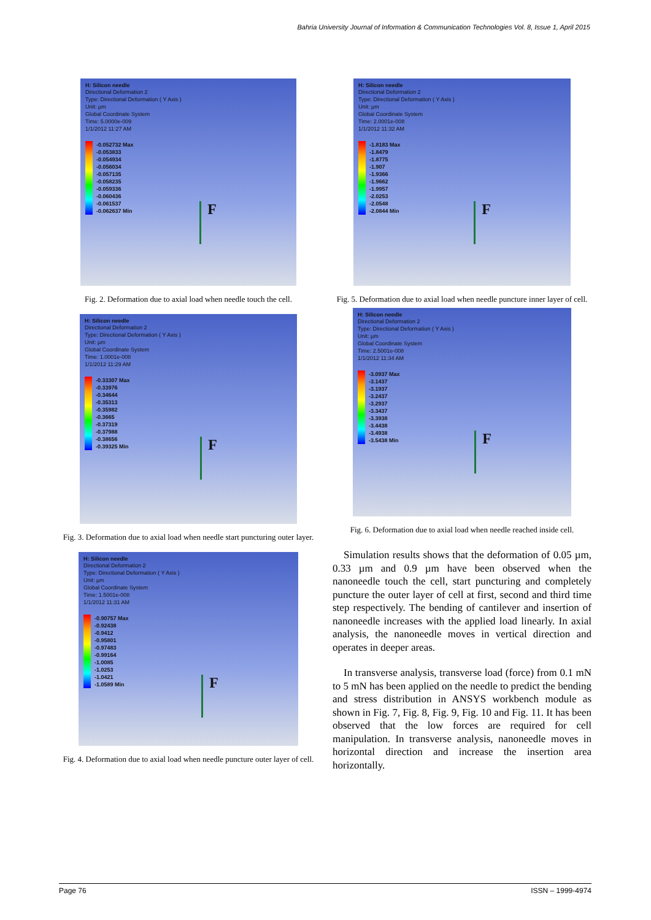Bahria University Journal of Information & Communication Technologies Vol. 8, Issue 1, April 2015
H: Silicon needle
Directional Deformation 2
Type: Directional Deformation ( Y Axis )
Unit: µm
Global Coordinate System
Time: 5.0000e-009
1/1/2012 11:27 AM
-0.052732 Max
-0.053833
-0.054934
-0.056034
-0.057135
-0.058235
-0.059336
-0.060436
-0.061537
-0.062637 Min
F
Fig. 2. Deformation due to axial load when needle touch the cell.
H: Silicon needle
Directional Deformation 2
Type: Directional Deformation ( Y Axis )
Unit: µm
Global Coordinate System
Time: 1.0001e-008
1/1/2012 11:29 AM
-0.33307 Max
-0.33976
-0.34644
-0.35313
-0.35982
-0.3665
-0.37319
-0.37988
-0.38656
-0.39325 Min
F
Fig. 3. Deformation due to axial load when needle start puncturing outer layer.
H: Silicon needle
Directional Deformation 2
Type: Directional Deformation ( Y Axis )
Unit: µm
Global Coordinate System
Time: 1.5001e-008
1/1/2012 11:31 AM
-0.90757 Max
-0.92438
-0.9412
-0.95801
-0.97483
-0.99164
-1.0085
-1.0253
-1.0421
-1.0589 Min
F
Fig. 4. Deformation due to axial load when needle puncture outer layer of cell.
H: Silicon needle
Directional Deformation 2
Type: Directional Deformation ( Y Axis )
Unit: µm
Global Coordinate System
Time: 2.0001e-008
1/1/2012 11:32 AM
-1.8183 Max
-1.8479
-1.8775
-1.907
-1.9366
-1.9662
-1.9957
-2.0253
-2.0548
-2.0844 Min
F
Fig. 5. Deformation due to axial load when needle puncture inner layer of cell.
H: Silicon needle
Directional Deformation 2
Type: Directional Deformation ( Y Axis )
Unit: µm
Global Coordinate System
Time: 2.5001e-008
1/1/2012 11:34 AM
-3.0937 Max
-3.1437
-3.1937
-3.2437
-3.2937
-3.3437
-3.3938
-3.4438
-3.4938
-3.5438 Min
F
Fig. 6. Deformation due to axial load when needle reached inside cell.
Simulation results shows that the deformation of 0.05 µm, 0.33 µm and 0.9 µm have been observed when the nanoneedle touch the cell, start puncturing and completely puncture the outer layer of cell at first, second and third time step respectively. The bending of cantilever and insertion of nanoneedle increases with the applied load linearly. In axial analysis, the nanoneedle moves in vertical direction and operates in deeper areas.
In transverse analysis, transverse load (force) from 0.1 mN to 5 mN has been applied on the needle to predict the bending and stress distribution in ANSYS workbench module as shown in Fig. 7, Fig. 8, Fig. 9, Fig. 10 and Fig. 11. It has been observed that the low forces are required for cell manipulation. In transverse analysis, nanoneedle moves in horizontal direction and increase the insertion area horizontally.
Page 76 ISSN – 1999-4974